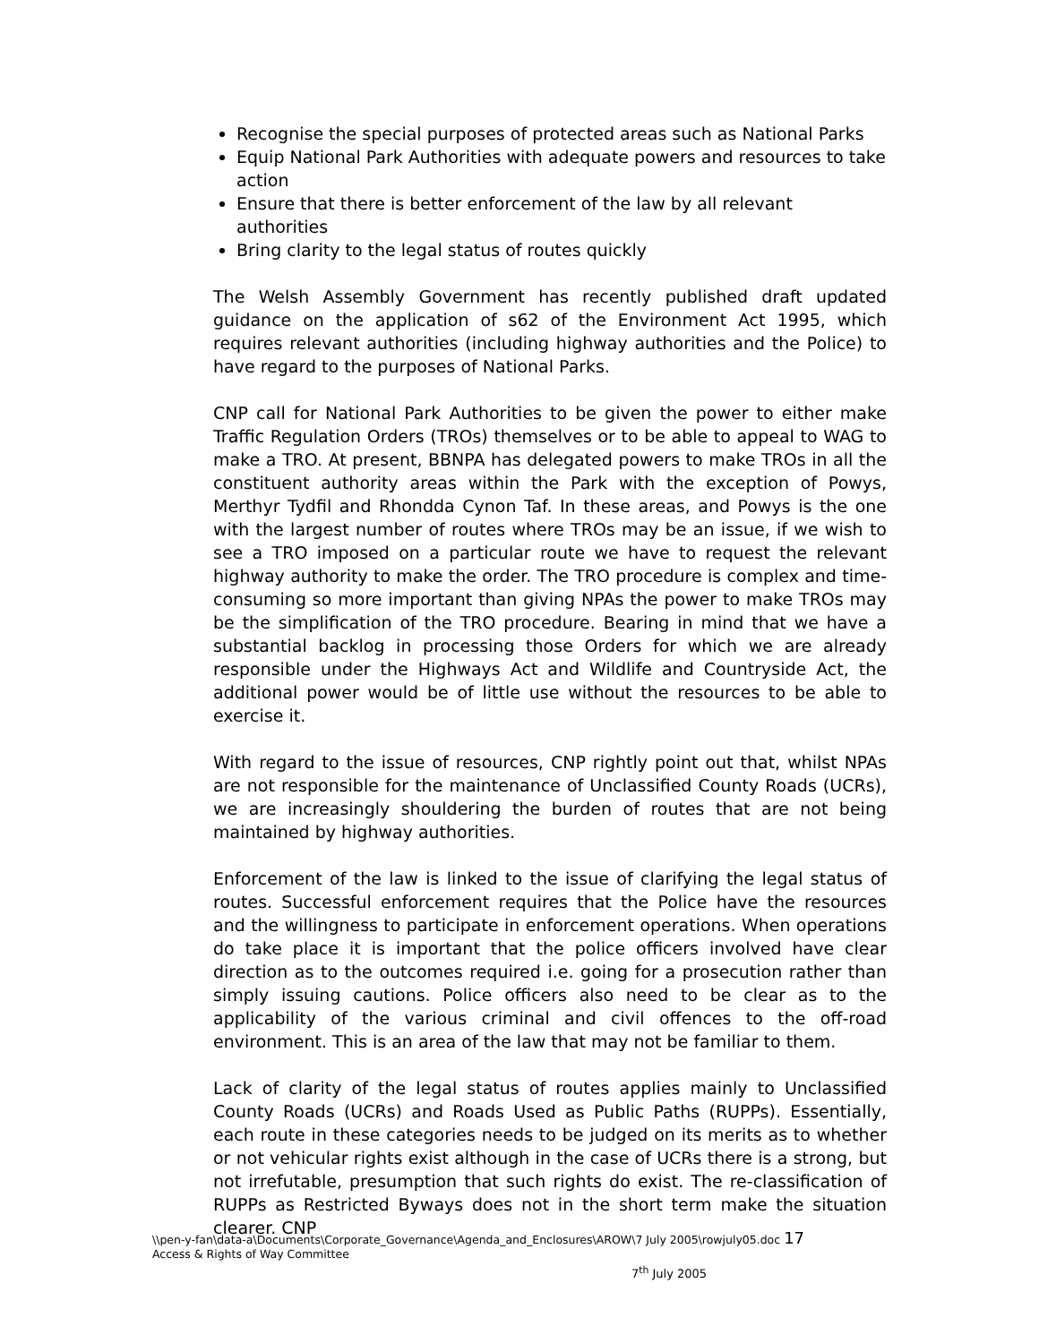Recognise the special purposes of protected areas such as National Parks
Equip National Park Authorities with adequate powers and resources to take action
Ensure that there is better enforcement of the law by all relevant authorities
Bring clarity to the legal status of routes quickly
The Welsh Assembly Government has recently published draft updated guidance on the application of s62 of the Environment Act 1995, which requires relevant authorities (including highway authorities and the Police) to have regard to the purposes of National Parks.
CNP call for National Park Authorities to be given the power to either make Traffic Regulation Orders (TROs) themselves or to be able to appeal to WAG to make a TRO. At present, BBNPA has delegated powers to make TROs in all the constituent authority areas within the Park with the exception of Powys, Merthyr Tydfil and Rhondda Cynon Taf. In these areas, and Powys is the one with the largest number of routes where TROs may be an issue, if we wish to see a TRO imposed on a particular route we have to request the relevant highway authority to make the order. The TRO procedure is complex and time-consuming so more important than giving NPAs the power to make TROs may be the simplification of the TRO procedure. Bearing in mind that we have a substantial backlog in processing those Orders for which we are already responsible under the Highways Act and Wildlife and Countryside Act, the additional power would be of little use without the resources to be able to exercise it.
With regard to the issue of resources, CNP rightly point out that, whilst NPAs are not responsible for the maintenance of Unclassified County Roads (UCRs), we are increasingly shouldering the burden of routes that are not being maintained by highway authorities.
Enforcement of the law is linked to the issue of clarifying the legal status of routes. Successful enforcement requires that the Police have the resources and the willingness to participate in enforcement operations. When operations do take place it is important that the police officers involved have clear direction as to the outcomes required i.e. going for a prosecution rather than simply issuing cautions. Police officers also need to be clear as to the applicability of the various criminal and civil offences to the off-road environment. This is an area of the law that may not be familiar to them.
Lack of clarity of the legal status of routes applies mainly to Unclassified County Roads (UCRs) and Roads Used as Public Paths (RUPPs). Essentially, each route in these categories needs to be judged on its merits as to whether or not vehicular rights exist although in the case of UCRs there is a strong, but not irrefutable, presumption that such rights do exist. The re-classification of RUPPs as Restricted Byways does not in the short term make the situation clearer. CNP
\\pen-y-fan\data-a\Documents\Corporate_Governance\Agenda_and_Enclosures\AROW\7 July 2005\rowjuly05.doc 17
Access & Rights of Way Committee
7<sup>th</sup> July 2005